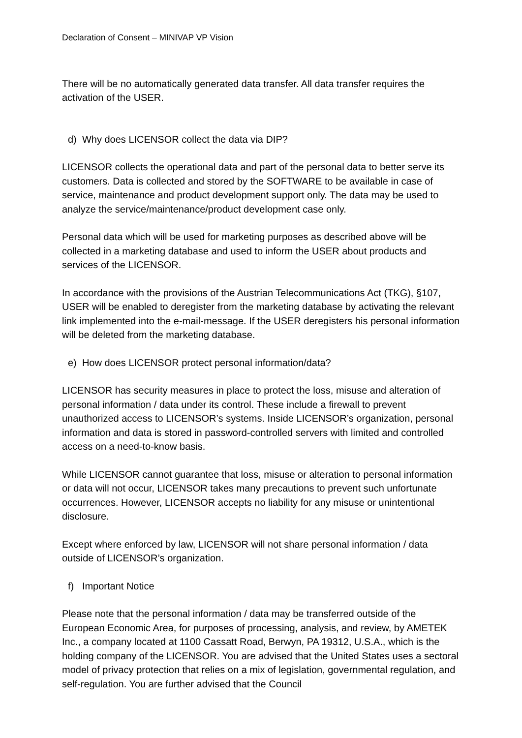Declaration of Consent – MINIVAP VP Vision
There will be no automatically generated data transfer. All data transfer requires the activation of the USER.
d) Why does LICENSOR collect the data via DIP?
LICENSOR collects the operational data and part of the personal data to better serve its customers. Data is collected and stored by the SOFTWARE to be available in case of service, maintenance and product development support only. The data may be used to analyze the service/maintenance/product development case only.
Personal data which will be used for marketing purposes as described above will be collected in a marketing database and used to inform the USER about products and services of the LICENSOR.
In accordance with the provisions of the Austrian Telecommunications Act (TKG), §107, USER will be enabled to deregister from the marketing database by activating the relevant link implemented into the e-mail-message. If the USER deregisters his personal information will be deleted from the marketing database.
e) How does LICENSOR protect personal information/data?
LICENSOR has security measures in place to protect the loss, misuse and alteration of personal information / data under its control. These include a firewall to prevent unauthorized access to LICENSOR’s systems. Inside LICENSOR’s organization, personal information and data is stored in password-controlled servers with limited and controlled access on a need-to-know basis.
While LICENSOR cannot guarantee that loss, misuse or alteration to personal information or data will not occur, LICENSOR takes many precautions to prevent such unfortunate occurrences. However, LICENSOR accepts no liability for any misuse or unintentional disclosure.
Except where enforced by law, LICENSOR will not share personal information / data outside of LICENSOR’s organization.
f) Important Notice
Please note that the personal information / data may be transferred outside of the European Economic Area, for purposes of processing, analysis, and review, by AMETEK Inc., a company located at 1100 Cassatt Road, Berwyn, PA 19312, U.S.A., which is the holding company of the LICENSOR. You are advised that the United States uses a sectoral model of privacy protection that relies on a mix of legislation, governmental regulation, and self-regulation. You are further advised that the Council